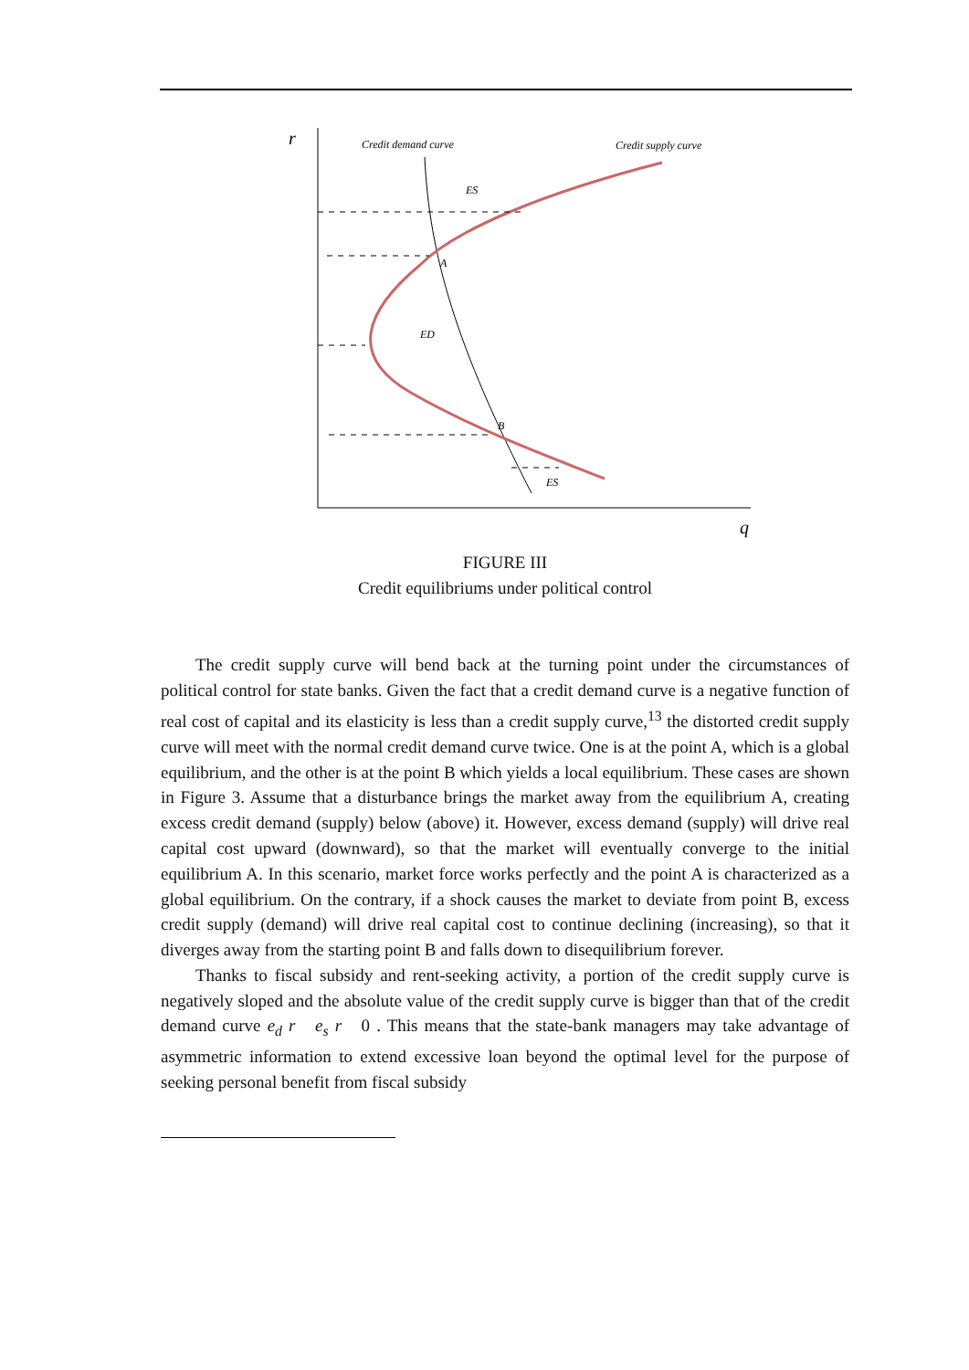r
q
Credit demand curve
Credit supply curve
ES
A
ED
B
ES
FIGURE III
Credit equilibriums under political control
The credit supply curve will bend back at the turning point under the circumstances of political control for state banks. Given the fact that a credit demand curve is a negative function of real cost of capital and its elasticity is less than a credit supply curve,<sup>13</sup> the distorted credit supply curve will meet with the normal credit demand curve twice. One is at the point A, which is a global equilibrium, and the other is at the point B which yields a local equilibrium. These cases are shown in Figure 3. Assume that a disturbance brings the market away from the equilibrium A, creating excess credit demand (supply) below (above) it. However, excess demand (supply) will drive real capital cost upward (downward), so that the market will eventually converge to the initial equilibrium A. In this scenario, market force works perfectly and the point A is characterized as a global equilibrium. On the contrary, if a shock causes the market to deviate from point B, excess credit supply (demand) will drive real capital cost to continue declining (increasing), so that it diverges away from the starting point B and falls down to disequilibrium forever.
Thanks to fiscal subsidy and rent-seeking activity, a portion of the credit supply curve is negatively sloped and the absolute value of the credit supply curve is bigger than that of the credit demand curve e<sub>d</sub> r e<sub>s</sub> r 0 . This means that the state-bank managers may take advantage of asymmetric information to extend excessive loan beyond the optimal level for the purpose of seeking personal benefit from fiscal subsidy